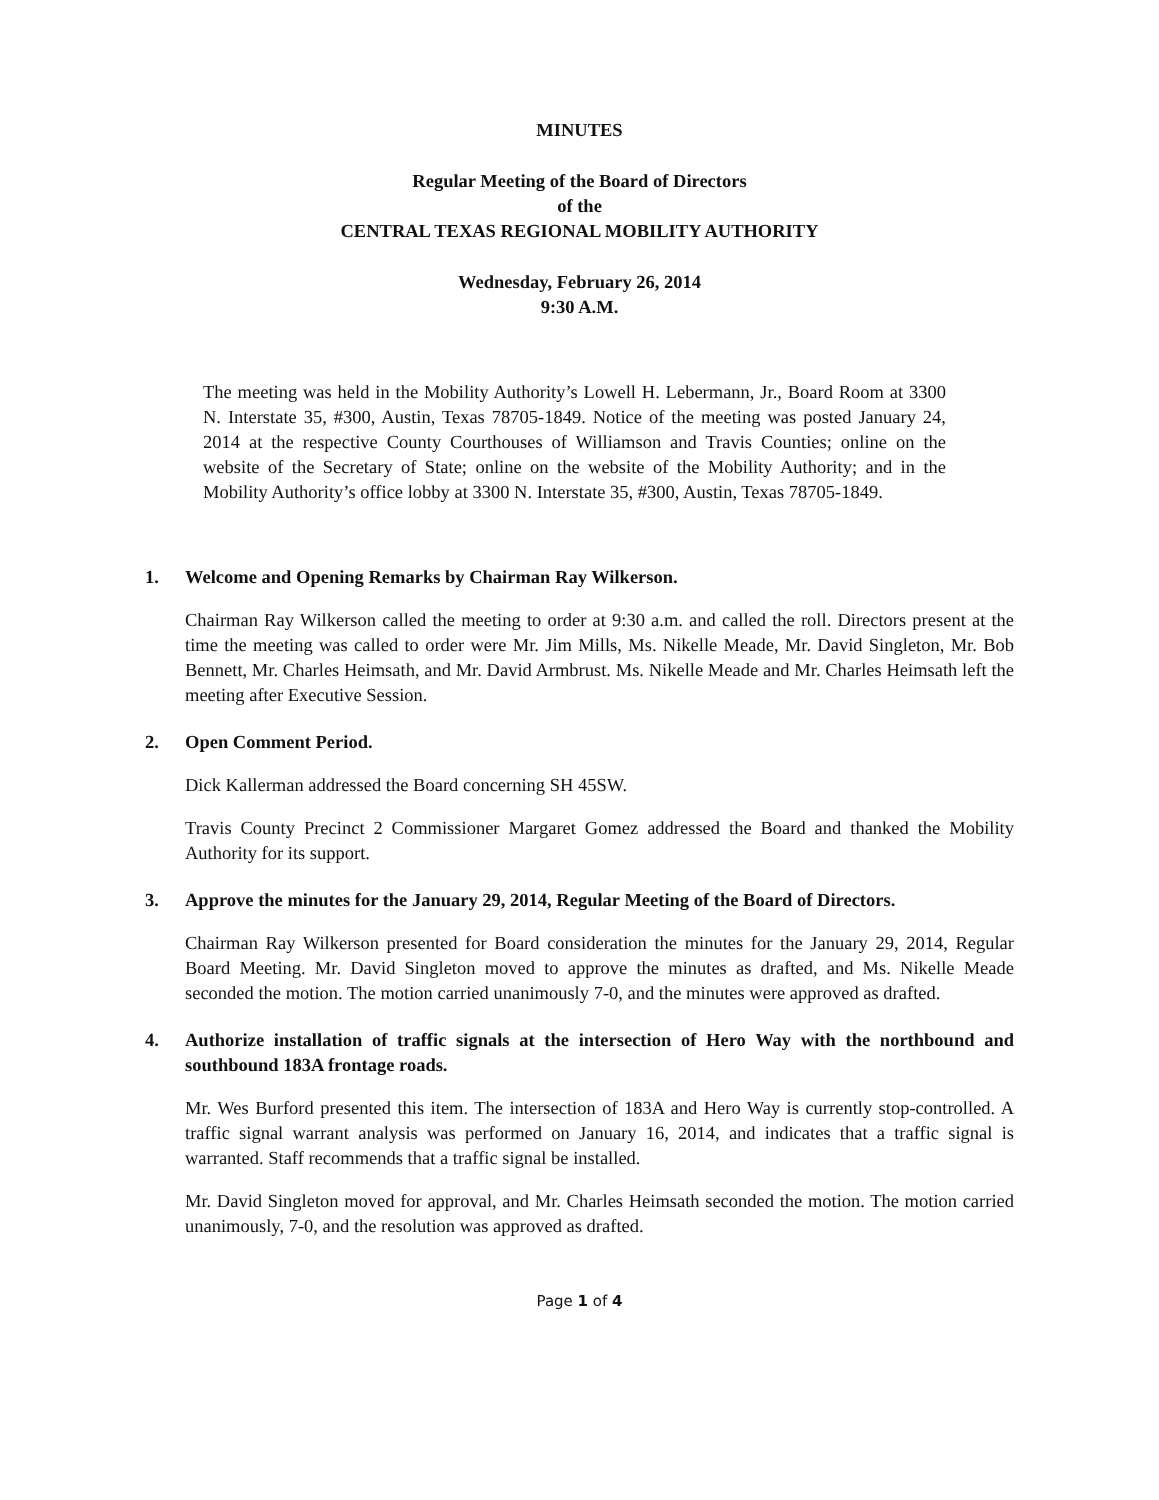MINUTES
Regular Meeting of the Board of Directors
of the
CENTRAL TEXAS REGIONAL MOBILITY AUTHORITY
Wednesday, February 26, 2014
9:30 A.M.
The meeting was held in the Mobility Authority’s Lowell H. Lebermann, Jr., Board Room at 3300 N. Interstate 35, #300, Austin, Texas 78705-1849. Notice of the meeting was posted January 24, 2014 at the respective County Courthouses of Williamson and Travis Counties; online on the website of the Secretary of State; online on the website of the Mobility Authority; and in the Mobility Authority’s office lobby at 3300 N. Interstate 35, #300, Austin, Texas 78705-1849.
1. Welcome and Opening Remarks by Chairman Ray Wilkerson.
Chairman Ray Wilkerson called the meeting to order at 9:30 a.m. and called the roll. Directors present at the time the meeting was called to order were Mr. Jim Mills, Ms. Nikelle Meade, Mr. David Singleton, Mr. Bob Bennett, Mr. Charles Heimsath, and Mr. David Armbrust. Ms. Nikelle Meade and Mr. Charles Heimsath left the meeting after Executive Session.
2. Open Comment Period.
Dick Kallerman addressed the Board concerning SH 45SW.
Travis County Precinct 2 Commissioner Margaret Gomez addressed the Board and thanked the Mobility Authority for its support.
3. Approve the minutes for the January 29, 2014, Regular Meeting of the Board of Directors.
Chairman Ray Wilkerson presented for Board consideration the minutes for the January 29, 2014, Regular Board Meeting. Mr. David Singleton moved to approve the minutes as drafted, and Ms. Nikelle Meade seconded the motion. The motion carried unanimously 7-0, and the minutes were approved as drafted.
4. Authorize installation of traffic signals at the intersection of Hero Way with the northbound and southbound 183A frontage roads.
Mr. Wes Burford presented this item. The intersection of 183A and Hero Way is currently stop-controlled. A traffic signal warrant analysis was performed on January 16, 2014, and indicates that a traffic signal is warranted. Staff recommends that a traffic signal be installed.
Mr. David Singleton moved for approval, and Mr. Charles Heimsath seconded the motion. The motion carried unanimously, 7-0, and the resolution was approved as drafted.
Page 1 of 4